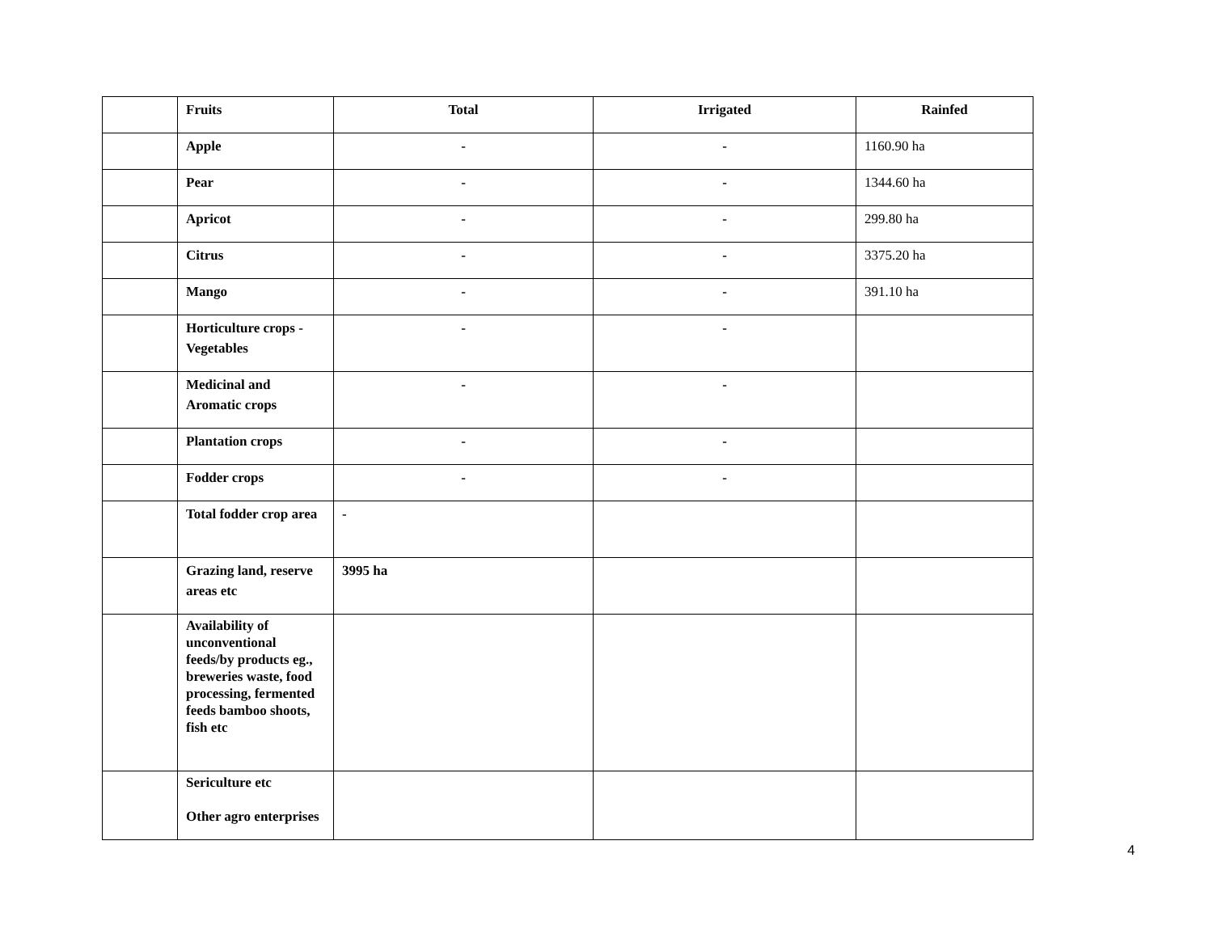| | Fruits | Total | Irrigated | Rainfed |
| | Apple | - | - | 1160.90 ha |
| | Pear | - | - | 1344.60 ha |
| | Apricot | - | - | 299.80 ha |
| | Citrus | - | - | 3375.20 ha |
| | Mango | - | - | 391.10 ha |
| | Horticulture crops - Vegetables | - | - | |
| | Medicinal and Aromatic crops | - | - | |
| | Plantation crops | - | - | |
| | Fodder crops | - | - | |
| | Total fodder crop area | - | | |
| | Grazing land, reserve areas etc | 3995 ha | | |
| | Availability of unconventional feeds/by products eg., breweries waste, food processing, fermented feeds bamboo shoots, fish etc | | | |
| | Sericulture etc Other agro enterprises | | | |
4